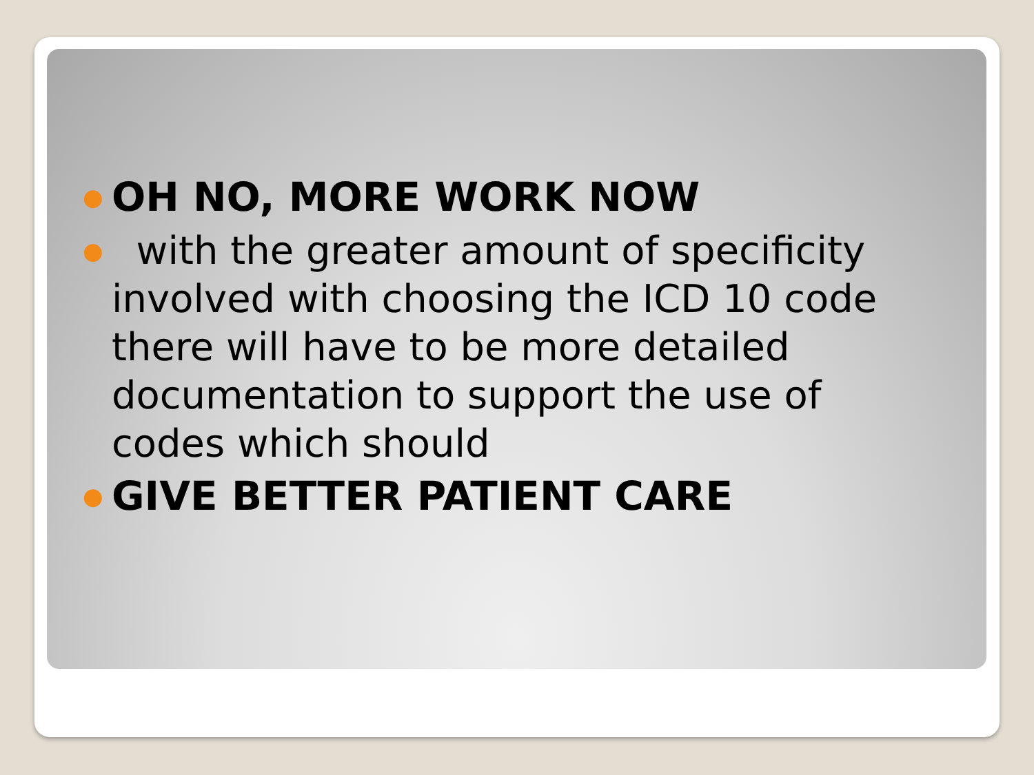● OH NO, MORE WORK NOW
● with the greater amount of specificity involved with choosing the ICD 10 code there will have to be more detailed documentation to support the use of codes which should
● GIVE BETTER PATIENT CARE